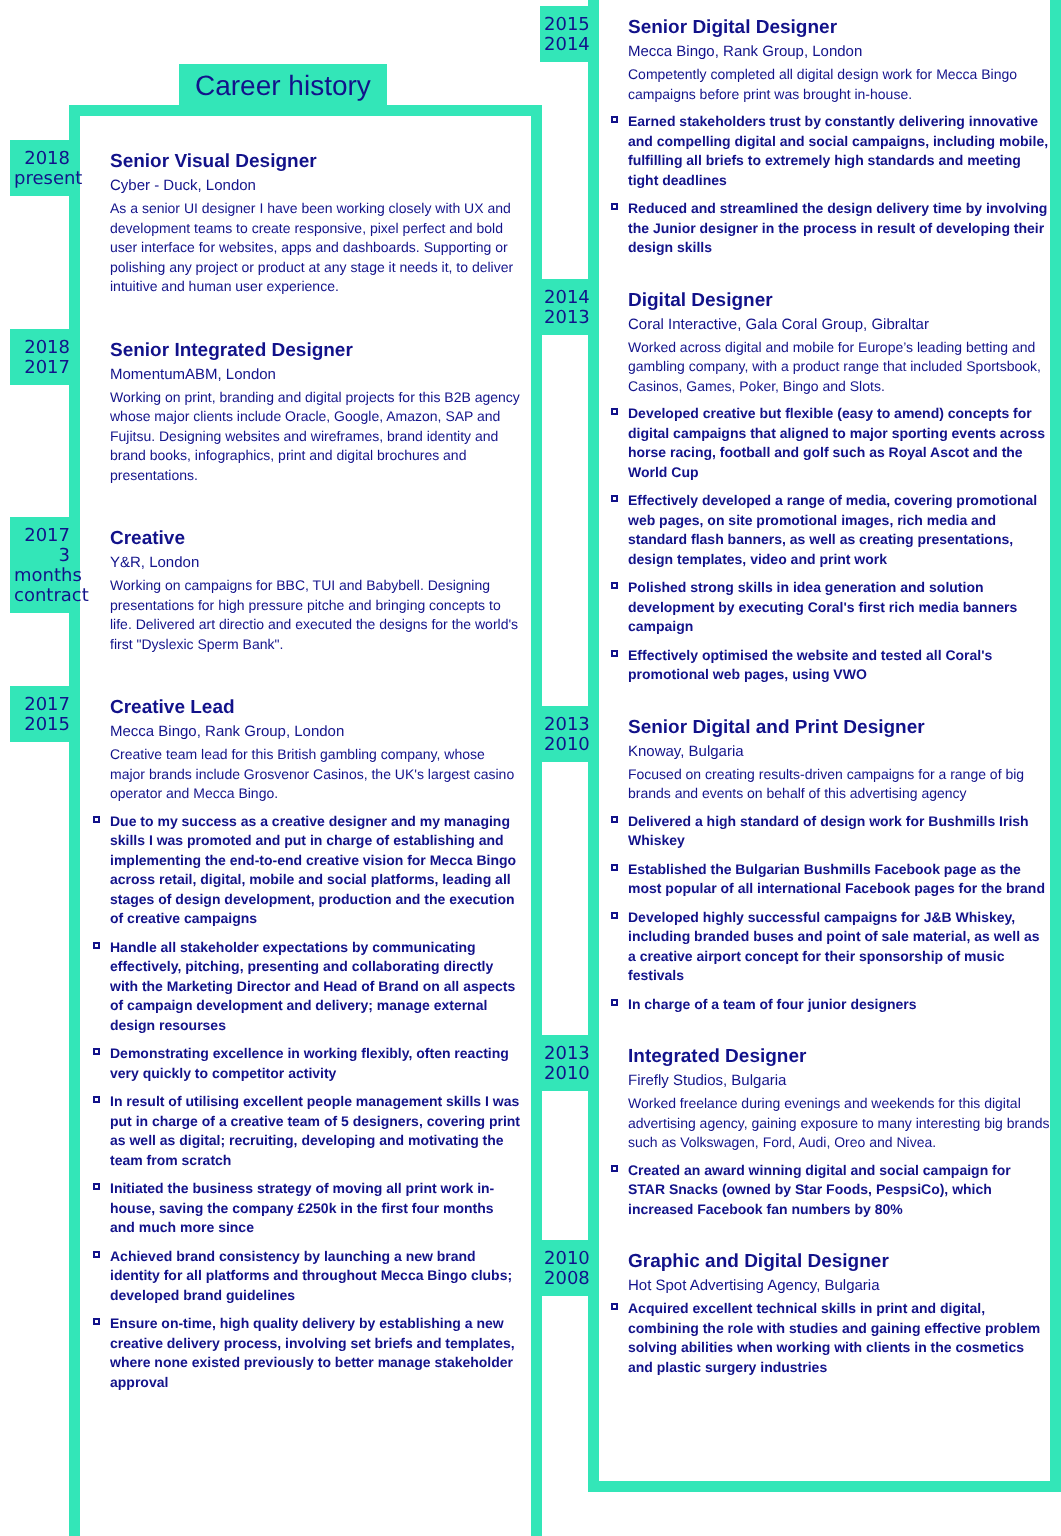Career history
2018
present
Senior Visual Designer
Cyber - Duck, London
As a senior UI designer I have been working closely with UX and development teams to create responsive, pixel perfect and bold user interface for websites, apps and dashboards. Supporting or polishing any project or product at any stage it needs it, to deliver intuitive and human user experience.
2018
2017
Senior Integrated Designer
MomentumABM, London
Working on print, branding and digital projects for this B2B agency whose major clients include Oracle, Google, Amazon, SAP and Fujitsu. Designing websites and wireframes, brand identity and brand books, infographics, print and digital brochures and presentations.
2017
3
months
contract
Creative
Y&R, London
Working on campaigns for BBC, TUI and Babybell. Designing presentations for high pressure pitche and bringing concepts to life. Delivered art directio and executed the designs for the world's first "Dyslexic Sperm Bank".
2017
2015
Creative Lead
Mecca Bingo, Rank Group, London
Creative team lead for this British gambling company, whose major brands include Grosvenor Casinos, the UK's largest casino operator and Mecca Bingo.
Due to my success as a creative designer and my managing skills I was promoted and put in charge of establishing and implementing the end-to-end creative vision for Mecca Bingo across retail, digital, mobile and social platforms, leading all stages of design development, production and the execution of creative campaigns
Handle all stakeholder expectations by communicating effectively, pitching, presenting and collaborating directly with the Marketing Director and Head of Brand on all aspects of campaign development and delivery; manage external design resourses
Demonstrating excellence in working flexibly, often reacting very quickly to competitor activity
In result of utilising excellent people management skills I was put in charge of a creative team of 5 designers, covering print as well as digital; recruiting, developing and motivating the team from scratch
Initiated the business strategy of moving all print work in-house, saving the company £250k in the first four months and much more since
Achieved brand consistency by launching a new brand identity for all platforms and throughout Mecca Bingo clubs; developed brand guidelines
Ensure on-time, high quality delivery by establishing a new creative delivery process, involving set briefs and templates, where none existed previously to better manage stakeholder approval
2015
2014
Senior Digital Designer
Mecca Bingo, Rank Group, London
Competently completed all digital design work for Mecca Bingo campaigns before print was brought in-house.
Earned stakeholders trust by constantly delivering innovative and compelling digital and social campaigns, including mobile, fulfilling all briefs to extremely high standards and meeting tight deadlines
Reduced and streamlined the design delivery time by involving the Junior designer in the process in result of developing their design skills
2014
2013
Digital Designer
Coral Interactive, Gala Coral Group, Gibraltar
Worked across digital and mobile for Europe’s leading betting and gambling company, with a product range that included Sportsbook, Casinos, Games, Poker, Bingo and Slots.
Developed creative but flexible (easy to amend) concepts for digital campaigns that aligned to major sporting events across horse racing, football and golf such as Royal Ascot and the World Cup
Effectively developed a range of media, covering promotional web pages, on site promotional images, rich media and standard flash banners, as well as creating presentations, design templates, video and print work
Polished strong skills in idea generation and solution development by executing Coral's first rich media banners campaign
Effectively optimised the website and tested all Coral's promotional web pages, using VWO
2013
2010
Senior Digital and Print Designer
Knoway, Bulgaria
Focused on creating results-driven campaigns for a range of big brands and events on behalf of this advertising agency
Delivered a high standard of design work for Bushmills Irish Whiskey
Established the Bulgarian Bushmills Facebook page as the most popular of all international Facebook pages for the brand
Developed highly successful campaigns for J&B Whiskey, including branded buses and point of sale material, as well as a creative airport concept for their sponsorship of music festivals
In charge of a team of four junior designers
2013
2010
Integrated Designer
Firefly Studios, Bulgaria
Worked freelance during evenings and weekends for this digital advertising agency, gaining exposure to many interesting big brands such as Volkswagen, Ford, Audi, Oreo and Nivea.
Created an award winning digital and social campaign for STAR Snacks (owned by Star Foods, PespsiCo), which increased Facebook fan numbers by 80%
2010
2008
Graphic and Digital Designer
Hot Spot Advertising Agency, Bulgaria
Acquired excellent technical skills in print and digital, combining the role with studies and gaining effective problem solving abilities when working with clients in the cosmetics and plastic surgery industries